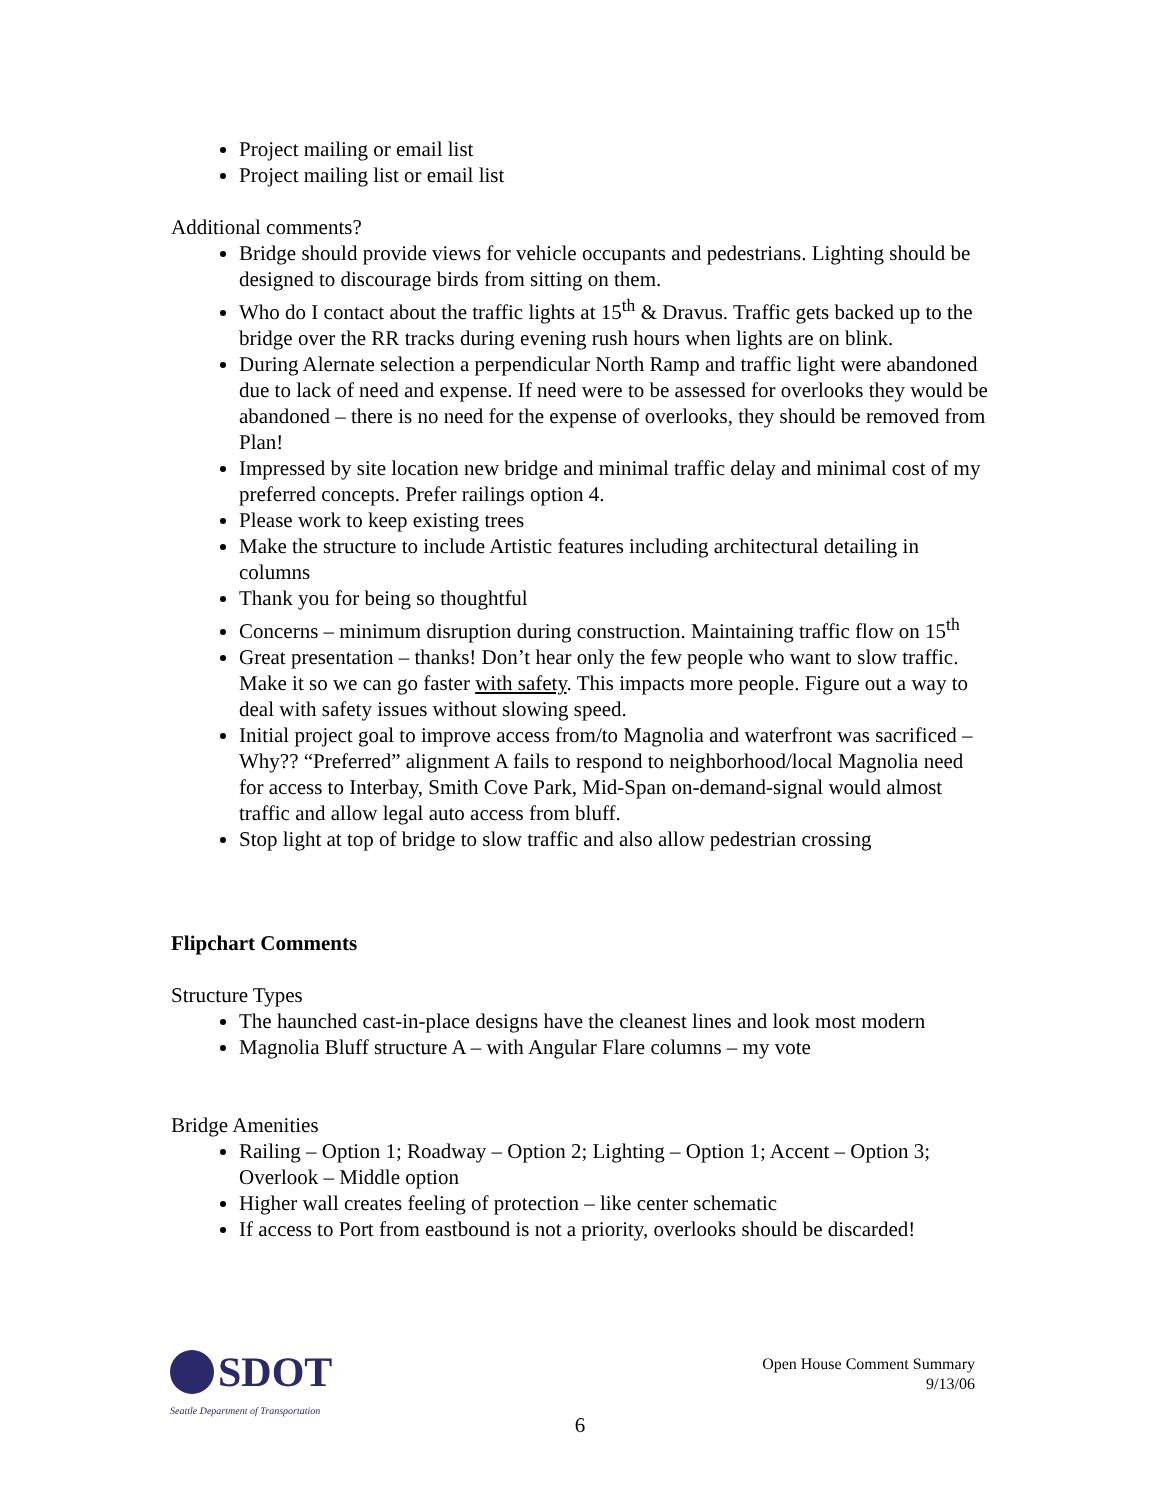Project mailing or email list
Project mailing list or email list
Additional comments?
Bridge should provide views for vehicle occupants and pedestrians. Lighting should be designed to discourage birds from sitting on them.
Who do I contact about the traffic lights at 15<sup>th</sup> & Dravus. Traffic gets backed up to the bridge over the RR tracks during evening rush hours when lights are on blink.
During Alernate selection a perpendicular North Ramp and traffic light were abandoned due to lack of need and expense. If need were to be assessed for overlooks they would be abandoned – there is no need for the expense of overlooks, they should be removed from Plan!
Impressed by site location new bridge and minimal traffic delay and minimal cost of my preferred concepts. Prefer railings option 4.
Please work to keep existing trees
Make the structure to include Artistic features including architectural detailing in columns
Thank you for being so thoughtful
Concerns – minimum disruption during construction. Maintaining traffic flow on 15<sup>th</sup>
Great presentation – thanks! Don’t hear only the few people who want to slow traffic. Make it so we can go faster with safety. This impacts more people. Figure out a way to deal with safety issues without slowing speed.
Initial project goal to improve access from/to Magnolia and waterfront was sacrificed – Why?? “Preferred” alignment A fails to respond to neighborhood/local Magnolia need for access to Interbay, Smith Cove Park, Mid-Span on-demand-signal would almost traffic and allow legal auto access from bluff.
Stop light at top of bridge to slow traffic and also allow pedestrian crossing
Flipchart Comments
Structure Types
The haunched cast-in-place designs have the cleanest lines and look most modern
Magnolia Bluff structure A – with Angular Flare columns – my vote
Bridge Amenities
Railing – Option 1; Roadway – Option 2; Lighting – Option 1; Accent – Option 3; Overlook – Middle option
Higher wall creates feeling of protection – like center schematic
If access to Port from eastbound is not a priority, overlooks should be discarded!
SDOT
Seattle Department of Transportation
Open House Comment Summary
9/13/06
6